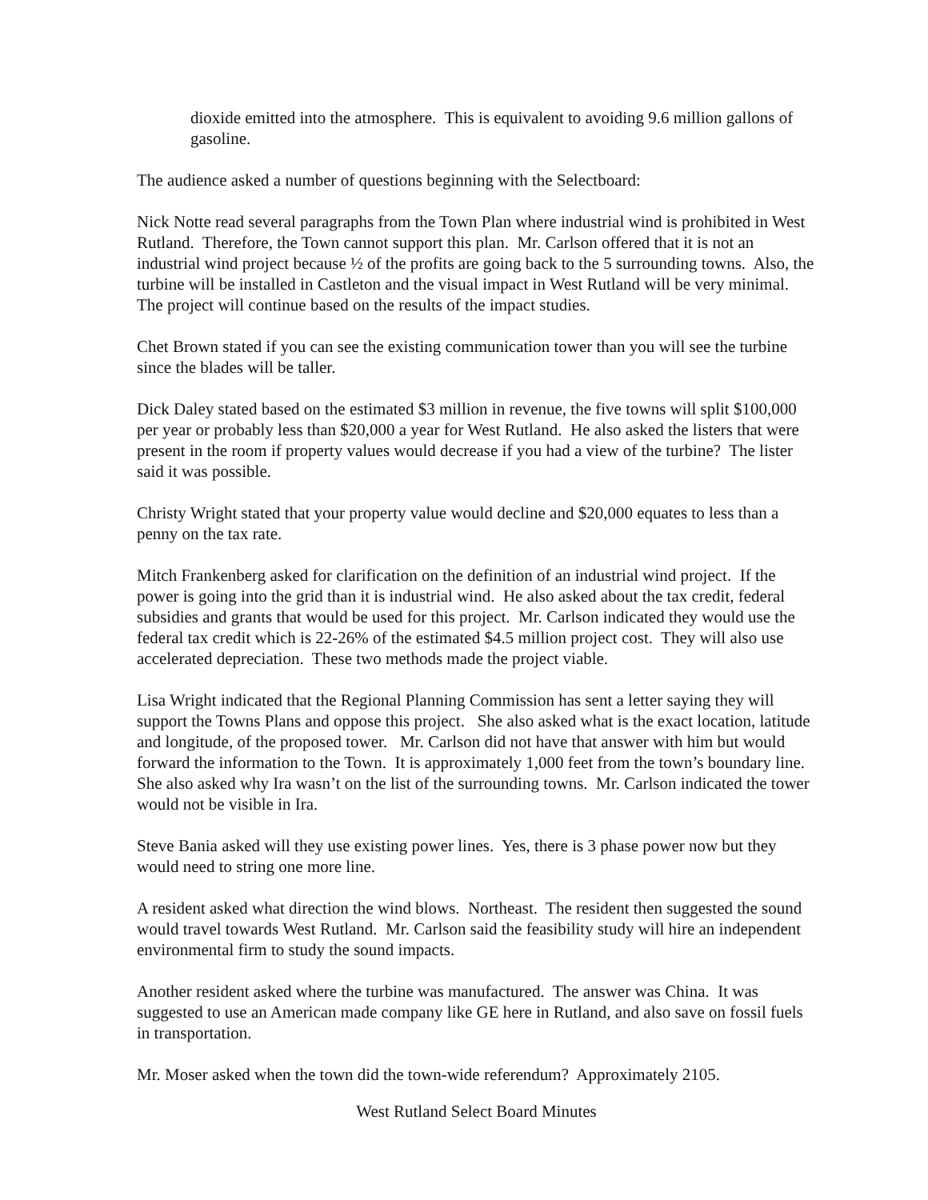dioxide emitted into the atmosphere. This is equivalent to avoiding 9.6 million gallons of gasoline.
The audience asked a number of questions beginning with the Selectboard:
Nick Notte read several paragraphs from the Town Plan where industrial wind is prohibited in West Rutland. Therefore, the Town cannot support this plan. Mr. Carlson offered that it is not an industrial wind project because ½ of the profits are going back to the 5 surrounding towns. Also, the turbine will be installed in Castleton and the visual impact in West Rutland will be very minimal. The project will continue based on the results of the impact studies.
Chet Brown stated if you can see the existing communication tower than you will see the turbine since the blades will be taller.
Dick Daley stated based on the estimated $3 million in revenue, the five towns will split $100,000 per year or probably less than $20,000 a year for West Rutland. He also asked the listers that were present in the room if property values would decrease if you had a view of the turbine? The lister said it was possible.
Christy Wright stated that your property value would decline and $20,000 equates to less than a penny on the tax rate.
Mitch Frankenberg asked for clarification on the definition of an industrial wind project. If the power is going into the grid than it is industrial wind. He also asked about the tax credit, federal subsidies and grants that would be used for this project. Mr. Carlson indicated they would use the federal tax credit which is 22-26% of the estimated $4.5 million project cost. They will also use accelerated depreciation. These two methods made the project viable.
Lisa Wright indicated that the Regional Planning Commission has sent a letter saying they will support the Towns Plans and oppose this project. She also asked what is the exact location, latitude and longitude, of the proposed tower. Mr. Carlson did not have that answer with him but would forward the information to the Town. It is approximately 1,000 feet from the town’s boundary line. She also asked why Ira wasn’t on the list of the surrounding towns. Mr. Carlson indicated the tower would not be visible in Ira.
Steve Bania asked will they use existing power lines. Yes, there is 3 phase power now but they would need to string one more line.
A resident asked what direction the wind blows. Northeast. The resident then suggested the sound would travel towards West Rutland. Mr. Carlson said the feasibility study will hire an independent environmental firm to study the sound impacts.
Another resident asked where the turbine was manufactured. The answer was China. It was suggested to use an American made company like GE here in Rutland, and also save on fossil fuels in transportation.
Mr. Moser asked when the town did the town-wide referendum? Approximately 2105.
West Rutland Select Board Minutes